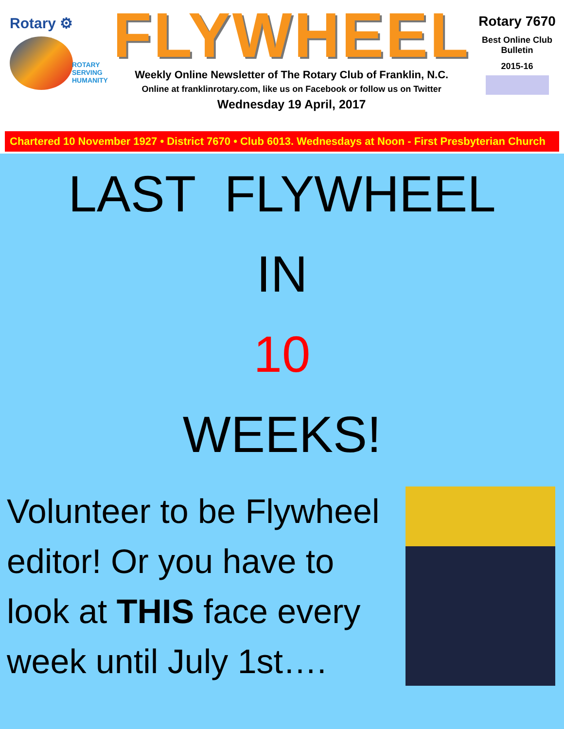Rotary ⚙
ROTARY
SERVING
HUMANITY
FLYWHEEL
Weekly Online Newsletter of The Rotary Club of Franklin, N.C.
Online at franklinrotary.com, like us on Facebook or follow us on Twitter
Wednesday 19 April, 2017
Rotary 7670
Best Online Club
Bulletin
2015-16
Chartered 10 November 1927 • District 7670 • Club 6013. Wednesdays at Noon - First Presbyterian Church
LAST FLYWHEEL
IN
10
WEEKS!
Volunteer to be Flywheel editor! Or you have to look at THIS face every week until July 1st….